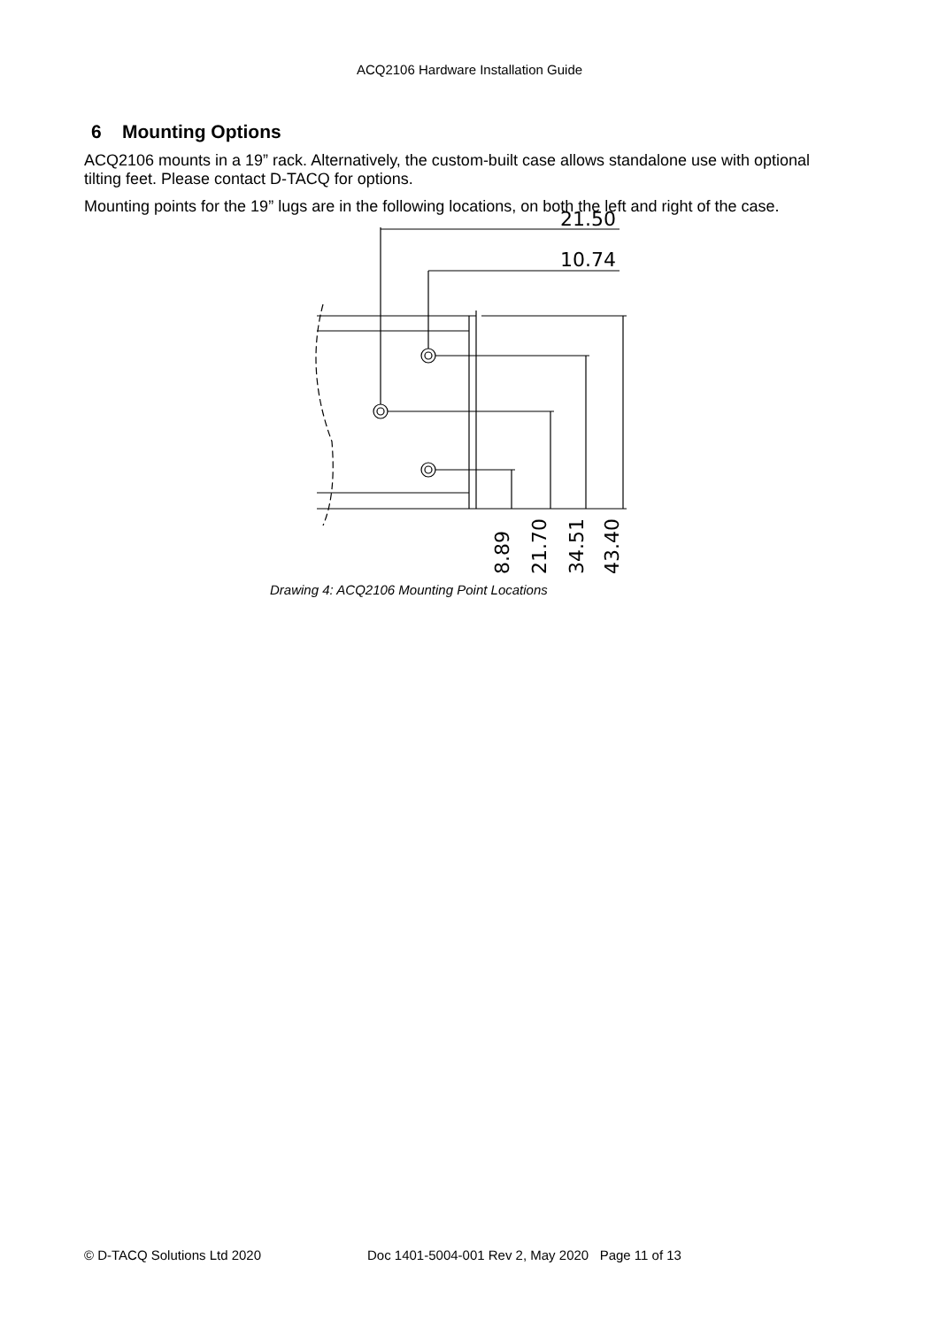ACQ2106 Hardware Installation Guide
6 Mounting Options
ACQ2106 mounts in a 19” rack. Alternatively, the custom-built case allows standalone use with optional tilting feet. Please contact D-TACQ for options.
Mounting points for the 19” lugs are in the following locations, on both the left and right of the case.
21.50
10.74
8.89
21.70
34.51
43.40
Drawing 4: ACQ2106 Mounting Point Locations
© D-TACQ Solutions Ltd 2020 Doc 1401-5004-001 Rev 2, May 2020 Page 11 of 13